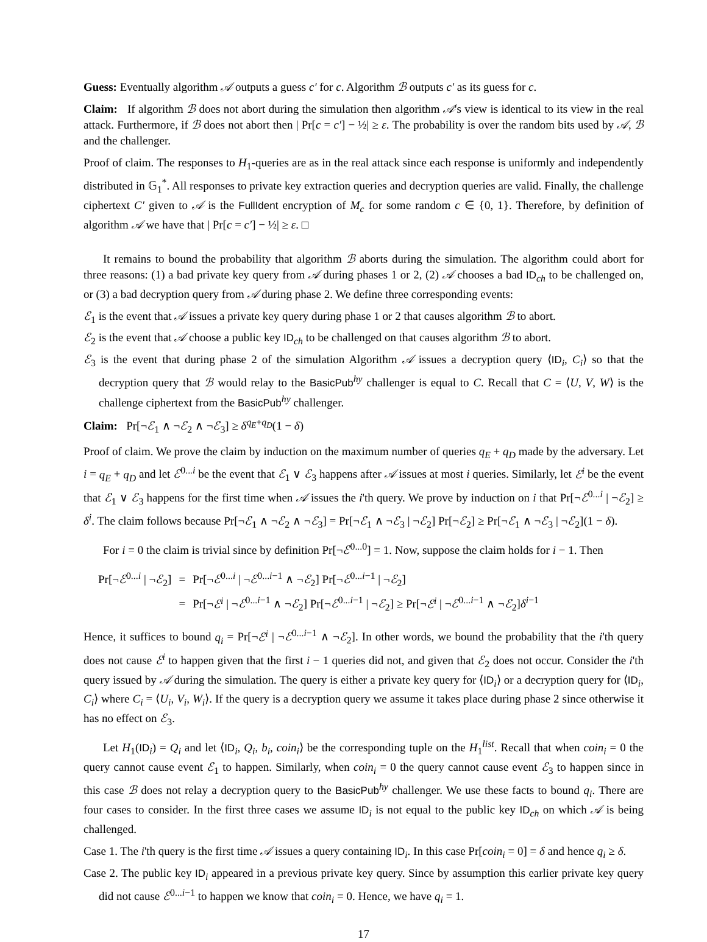Guess: Eventually algorithm 𝒜 outputs a guess c′ for c. Algorithm ℬ outputs c′ as its guess for c.
Claim: If algorithm ℬ does not abort during the simulation then algorithm 𝒜's view is identical to its view in the real attack. Furthermore, if ℬ does not abort then | Pr[c = c′] − ½| ≥ ε. The probability is over the random bits used by 𝒜, ℬ and the challenger.
Proof of claim. The responses to H<sub>1</sub>-queries are as in the real attack since each response is uniformly and independently distributed in 𝔾<sub>1</sub><sup>*</sup>. All responses to private key extraction queries and decryption queries are valid. Finally, the challenge ciphertext C′ given to 𝒜 is the FullIdent encryption of M<sub>c</sub> for some random c ∈ {0, 1}. Therefore, by definition of algorithm 𝒜 we have that | Pr[c = c′] − ½| ≥ ε. □
It remains to bound the probability that algorithm ℬ aborts during the simulation. The algorithm could abort for three reasons: (1) a bad private key query from 𝒜 during phases 1 or 2, (2) 𝒜 chooses a bad ID<sub>ch</sub> to be challenged on, or (3) a bad decryption query from 𝒜 during phase 2. We define three corresponding events:
ℰ<sub>1</sub> is the event that 𝒜 issues a private key query during phase 1 or 2 that causes algorithm ℬ to abort.
ℰ<sub>2</sub> is the event that 𝒜 choose a public key ID<sub>ch</sub> to be challenged on that causes algorithm ℬ to abort.
ℰ<sub>3</sub> is the event that during phase 2 of the simulation Algorithm 𝒜 issues a decryption query ⟨ID<sub>i</sub>, C<sub>i</sub>⟩ so that the decryption query that ℬ would relay to the BasicPub<sup>hy</sup> challenger is equal to C. Recall that C = ⟨U, V, W⟩ is the challenge ciphertext from the BasicPub<sup>hy</sup> challenger.
Claim: Pr[¬ℰ<sub>1</sub> ∧ ¬ℰ<sub>2</sub> ∧ ¬ℰ<sub>3</sub>] ≥ δ<sup>q<sub>E</sub>+q<sub>D</sub></sup>(1 − δ)
Proof of claim. We prove the claim by induction on the maximum number of queries q<sub>E</sub> + q<sub>D</sub> made by the adversary. Let i = q<sub>E</sub> + q<sub>D</sub> and let ℰ<sup>0...i</sup> be the event that ℰ<sub>1</sub> ∨ ℰ<sub>3</sub> happens after 𝒜 issues at most i queries. Similarly, let ℰ<sup>i</sup> be the event that ℰ<sub>1</sub> ∨ ℰ<sub>3</sub> happens for the first time when 𝒜 issues the i'th query. We prove by induction on i that Pr[¬ℰ<sup>0...i</sup> | ¬ℰ<sub>2</sub>] ≥ δ<sup>i</sup>. The claim follows because Pr[¬ℰ<sub>1</sub> ∧ ¬ℰ<sub>2</sub> ∧ ¬ℰ<sub>3</sub>] = Pr[¬ℰ<sub>1</sub> ∧ ¬ℰ<sub>3</sub> | ¬ℰ<sub>2</sub>] Pr[¬ℰ<sub>2</sub>] ≥ Pr[¬ℰ<sub>1</sub> ∧ ¬ℰ<sub>3</sub> | ¬ℰ<sub>2</sub>](1 − δ).
For i = 0 the claim is trivial since by definition Pr[¬ℰ<sup>0...0</sup>] = 1. Now, suppose the claim holds for i − 1. Then
| Pr[¬ ℰ<sup>0...i</sup> / ¬ ℰ<sub>2</sub>] | = | Pr[¬ ℰ<sup>0...i</sup> / ¬ ℰ<sup>0...i−1</sup> ∧ ¬ ℰ<sub>2</sub>] Pr[¬ ℰ<sup>0...i−1</sup> / ¬ ℰ<sub>2</sub>] |
| | = | Pr[¬ ℰ<sup>i</sup> / ¬ ℰ<sup>0...i−1</sup> ∧ ¬ ℰ<sub>2</sub>] Pr[¬ ℰ<sup>0...i−1</sup> / ¬ ℰ<sub>2</sub>] ≥ Pr[¬ ℰ<sup>i</sup> / ¬ ℰ<sup>0...i−1</sup> ∧ ¬ ℰ<sub>2</sub>] δ<sup>i−1</sup> |
Hence, it suffices to bound q<sub>i</sub> = Pr[¬ℰ<sup>i</sup> | ¬ℰ<sup>0...i−1</sup> ∧ ¬ℰ<sub>2</sub>]. In other words, we bound the probability that the i'th query does not cause ℰ<sup>i</sup> to happen given that the first i − 1 queries did not, and given that ℰ<sub>2</sub> does not occur. Consider the i'th query issued by 𝒜 during the simulation. The query is either a private key query for ⟨ID<sub>i</sub>⟩ or a decryption query for ⟨ID<sub>i</sub>, C<sub>i</sub>⟩ where C<sub>i</sub> = ⟨U<sub>i</sub>, V<sub>i</sub>, W<sub>i</sub>⟩. If the query is a decryption query we assume it takes place during phase 2 since otherwise it has no effect on ℰ<sub>3</sub>.
Let H<sub>1</sub>(ID<sub>i</sub>) = Q<sub>i</sub> and let ⟨ID<sub>i</sub>, Q<sub>i</sub>, b<sub>i</sub>, coin<sub>i</sub>⟩ be the corresponding tuple on the H<sub>1</sub><sup>list</sup>. Recall that when coin<sub>i</sub> = 0 the query cannot cause event ℰ<sub>1</sub> to happen. Similarly, when coin<sub>i</sub> = 0 the query cannot cause event ℰ<sub>3</sub> to happen since in this case ℬ does not relay a decryption query to the BasicPub<sup>hy</sup> challenger. We use these facts to bound q<sub>i</sub>. There are four cases to consider. In the first three cases we assume ID<sub>i</sub> is not equal to the public key ID<sub>ch</sub> on which 𝒜 is being challenged.
Case 1. The i'th query is the first time 𝒜 issues a query containing ID<sub>i</sub>. In this case Pr[coin<sub>i</sub> = 0] = δ and hence q<sub>i</sub> ≥ δ.
Case 2. The public key ID<sub>i</sub> appeared in a previous private key query. Since by assumption this earlier private key query did not cause ℰ<sup>0...i−1</sup> to happen we know that coin<sub>i</sub> = 0. Hence, we have q<sub>i</sub> = 1.
17